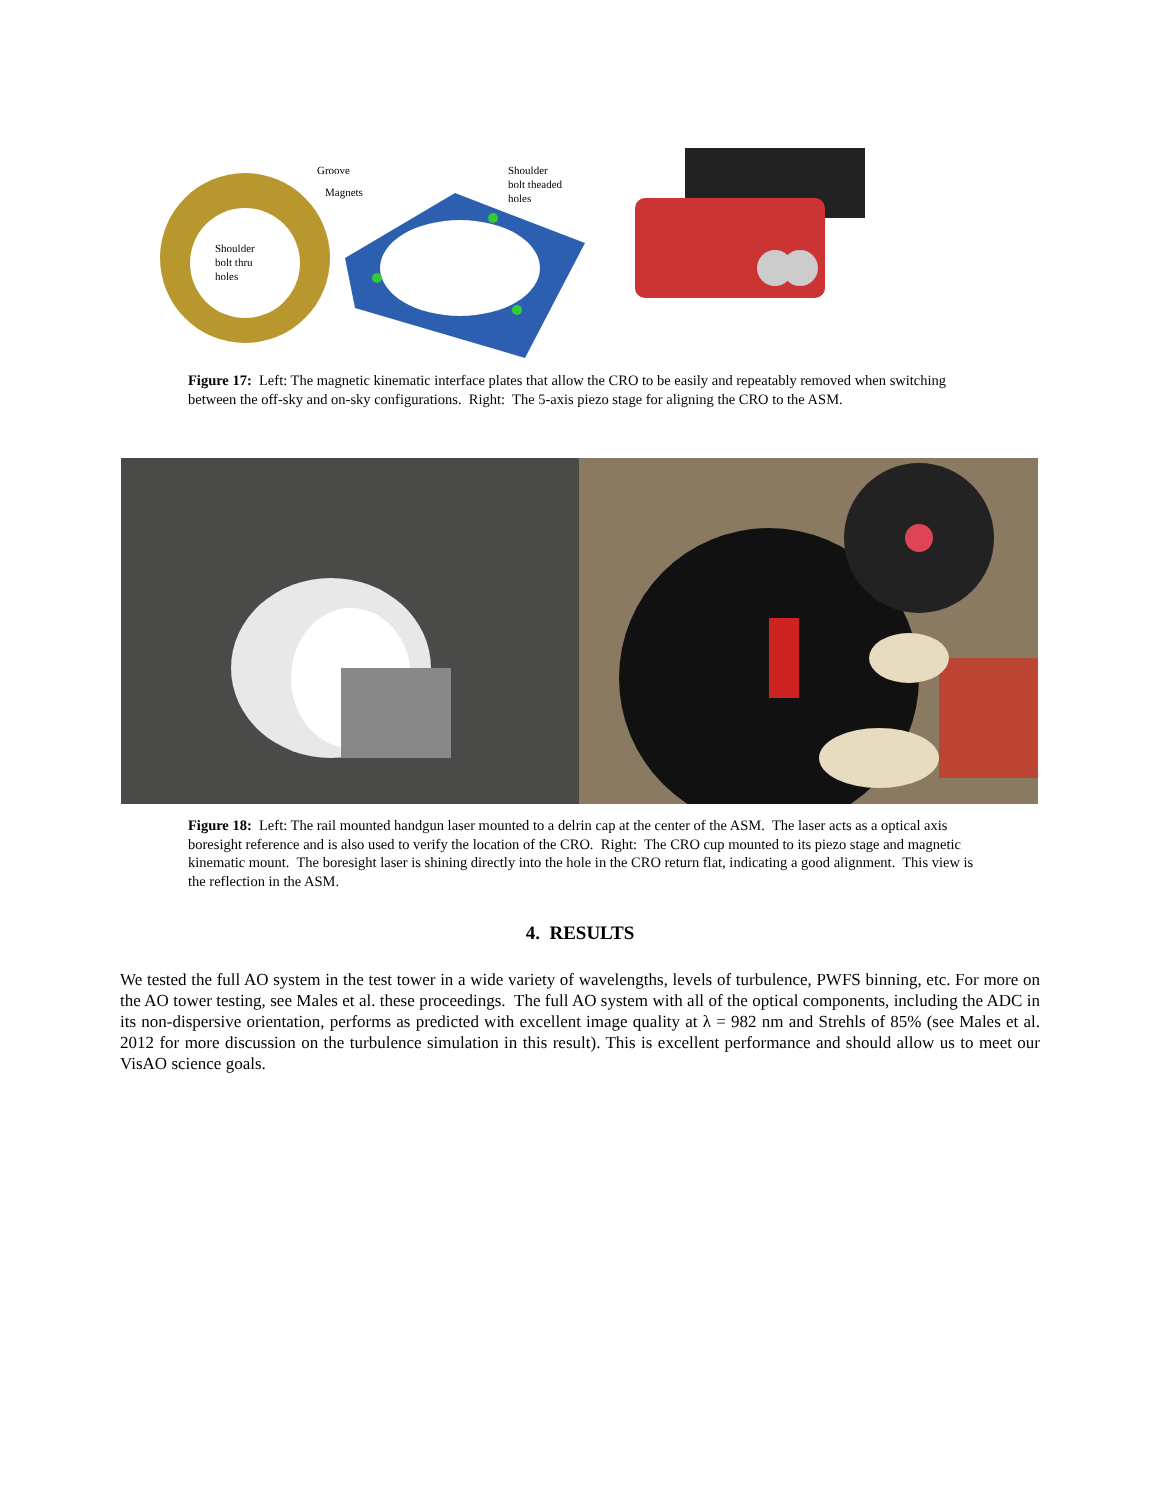Groove
Magnets
Shoulder
bolt thru
holes
Shoulder
bolt theaded
holes
Figure 17: Left: The magnetic kinematic interface plates that allow the CRO to be easily and repeatably removed when switching between the off-sky and on-sky configurations. Right: The 5-axis piezo stage for aligning the CRO to the ASM.
Figure 18: Left: The rail mounted handgun laser mounted to a delrin cap at the center of the ASM. The laser acts as a optical axis boresight reference and is also used to verify the location of the CRO. Right: The CRO cup mounted to its piezo stage and magnetic kinematic mount. The boresight laser is shining directly into the hole in the CRO return flat, indicating a good alignment. This view is the reflection in the ASM.
4. RESULTS
We tested the full AO system in the test tower in a wide variety of wavelengths, levels of turbulence, PWFS binning, etc. For more on the AO tower testing, see Males et al. these proceedings. The full AO system with all of the optical components, including the ADC in its non-dispersive orientation, performs as predicted with excellent image quality at λ = 982 nm and Strehls of 85% (see Males et al. 2012 for more discussion on the turbulence simulation in this result). This is excellent performance and should allow us to meet our VisAO science goals.